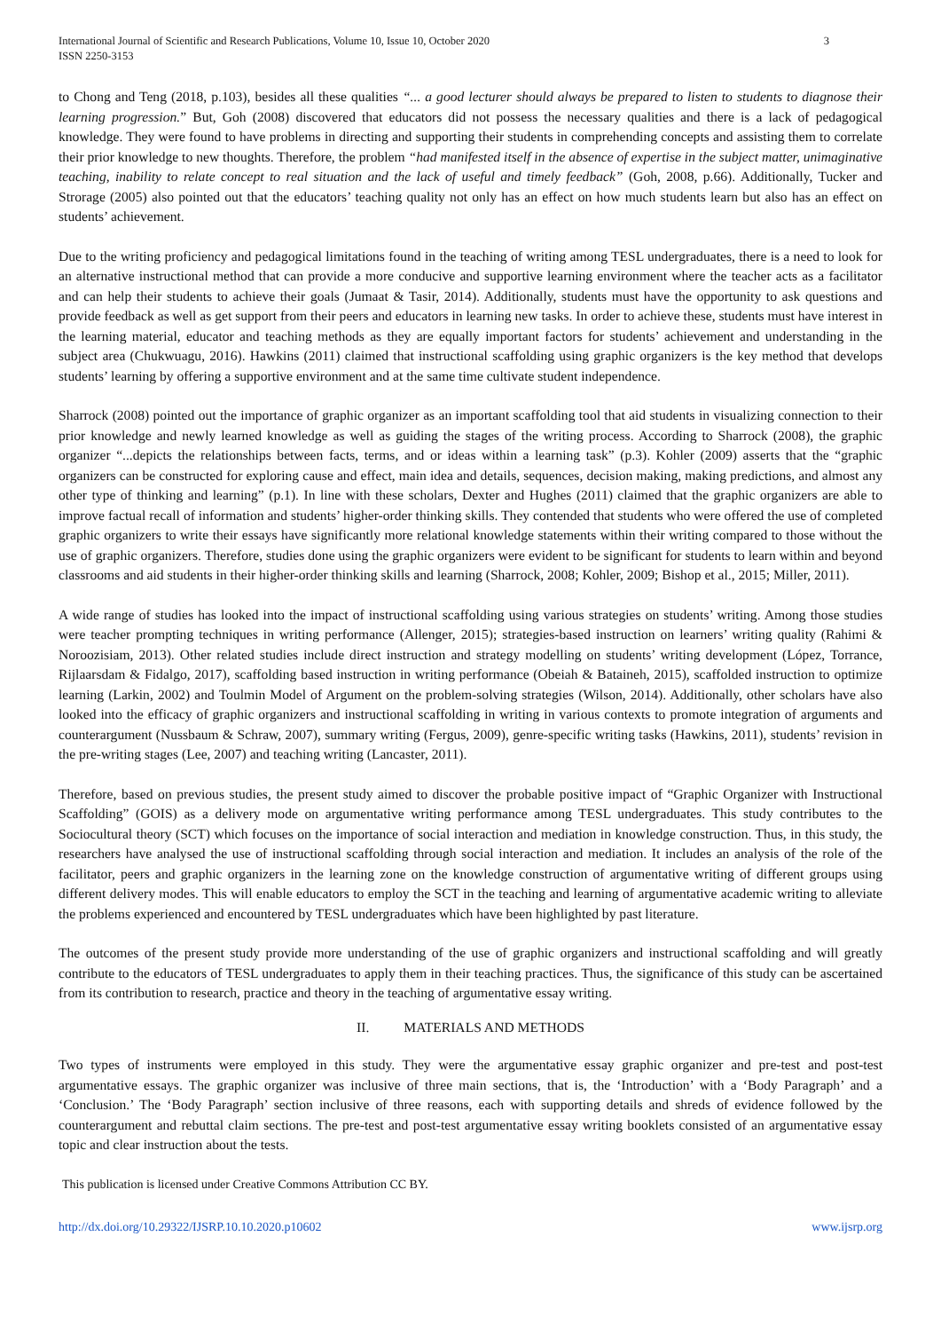International Journal of Scientific and Research Publications, Volume 10, Issue 10, October 2020
ISSN 2250-3153
3
to Chong and Teng (2018, p.103), besides all these qualities “... a good lecturer should always be prepared to listen to students to diagnose their learning progression.” But, Goh (2008) discovered that educators did not possess the necessary qualities and there is a lack of pedagogical knowledge. They were found to have problems in directing and supporting their students in comprehending concepts and assisting them to correlate their prior knowledge to new thoughts. Therefore, the problem “had manifested itself in the absence of expertise in the subject matter, unimaginative teaching, inability to relate concept to real situation and the lack of useful and timely feedback” (Goh, 2008, p.66). Additionally, Tucker and Strorage (2005) also pointed out that the educators’ teaching quality not only has an effect on how much students learn but also has an effect on students’ achievement.
Due to the writing proficiency and pedagogical limitations found in the teaching of writing among TESL undergraduates, there is a need to look for an alternative instructional method that can provide a more conducive and supportive learning environment where the teacher acts as a facilitator and can help their students to achieve their goals (Jumaat & Tasir, 2014). Additionally, students must have the opportunity to ask questions and provide feedback as well as get support from their peers and educators in learning new tasks. In order to achieve these, students must have interest in the learning material, educator and teaching methods as they are equally important factors for students’ achievement and understanding in the subject area (Chukwuagu, 2016). Hawkins (2011) claimed that instructional scaffolding using graphic organizers is the key method that develops students’ learning by offering a supportive environment and at the same time cultivate student independence.
Sharrock (2008) pointed out the importance of graphic organizer as an important scaffolding tool that aid students in visualizing connection to their prior knowledge and newly learned knowledge as well as guiding the stages of the writing process. According to Sharrock (2008), the graphic organizer “...depicts the relationships between facts, terms, and or ideas within a learning task” (p.3). Kohler (2009) asserts that the “graphic organizers can be constructed for exploring cause and effect, main idea and details, sequences, decision making, making predictions, and almost any other type of thinking and learning” (p.1). In line with these scholars, Dexter and Hughes (2011) claimed that the graphic organizers are able to improve factual recall of information and students’ higher-order thinking skills. They contended that students who were offered the use of completed graphic organizers to write their essays have significantly more relational knowledge statements within their writing compared to those without the use of graphic organizers. Therefore, studies done using the graphic organizers were evident to be significant for students to learn within and beyond classrooms and aid students in their higher-order thinking skills and learning (Sharrock, 2008; Kohler, 2009; Bishop et al., 2015; Miller, 2011).
A wide range of studies has looked into the impact of instructional scaffolding using various strategies on students’ writing. Among those studies were teacher prompting techniques in writing performance (Allenger, 2015); strategies-based instruction on learners’ writing quality (Rahimi & Noroozisiam, 2013). Other related studies include direct instruction and strategy modelling on students’ writing development (López, Torrance, Rijlaarsdam & Fidalgo, 2017), scaffolding based instruction in writing performance (Obeiah & Bataineh, 2015), scaffolded instruction to optimize learning (Larkin, 2002) and Toulmin Model of Argument on the problem-solving strategies (Wilson, 2014). Additionally, other scholars have also looked into the efficacy of graphic organizers and instructional scaffolding in writing in various contexts to promote integration of arguments and counterargument (Nussbaum & Schraw, 2007), summary writing (Fergus, 2009), genre-specific writing tasks (Hawkins, 2011), students’ revision in the pre-writing stages (Lee, 2007) and teaching writing (Lancaster, 2011).
Therefore, based on previous studies, the present study aimed to discover the probable positive impact of “Graphic Organizer with Instructional Scaffolding” (GOIS) as a delivery mode on argumentative writing performance among TESL undergraduates. This study contributes to the Sociocultural theory (SCT) which focuses on the importance of social interaction and mediation in knowledge construction. Thus, in this study, the researchers have analysed the use of instructional scaffolding through social interaction and mediation. It includes an analysis of the role of the facilitator, peers and graphic organizers in the learning zone on the knowledge construction of argumentative writing of different groups using different delivery modes. This will enable educators to employ the SCT in the teaching and learning of argumentative academic writing to alleviate the problems experienced and encountered by TESL undergraduates which have been highlighted by past literature.
The outcomes of the present study provide more understanding of the use of graphic organizers and instructional scaffolding and will greatly contribute to the educators of TESL undergraduates to apply them in their teaching practices. Thus, the significance of this study can be ascertained from its contribution to research, practice and theory in the teaching of argumentative essay writing.
II. MATERIALS AND METHODS
Two types of instruments were employed in this study. They were the argumentative essay graphic organizer and pre-test and post-test argumentative essays. The graphic organizer was inclusive of three main sections, that is, the ‘Introduction’ with a ‘Body Paragraph’ and a ‘Conclusion.’ The ‘Body Paragraph’ section inclusive of three reasons, each with supporting details and shreds of evidence followed by the counterargument and rebuttal claim sections. The pre-test and post-test argumentative essay writing booklets consisted of an argumentative essay topic and clear instruction about the tests.
This publication is licensed under Creative Commons Attribution CC BY.
http://dx.doi.org/10.29322/IJSRP.10.10.2020.p10602 www.ijsrp.org